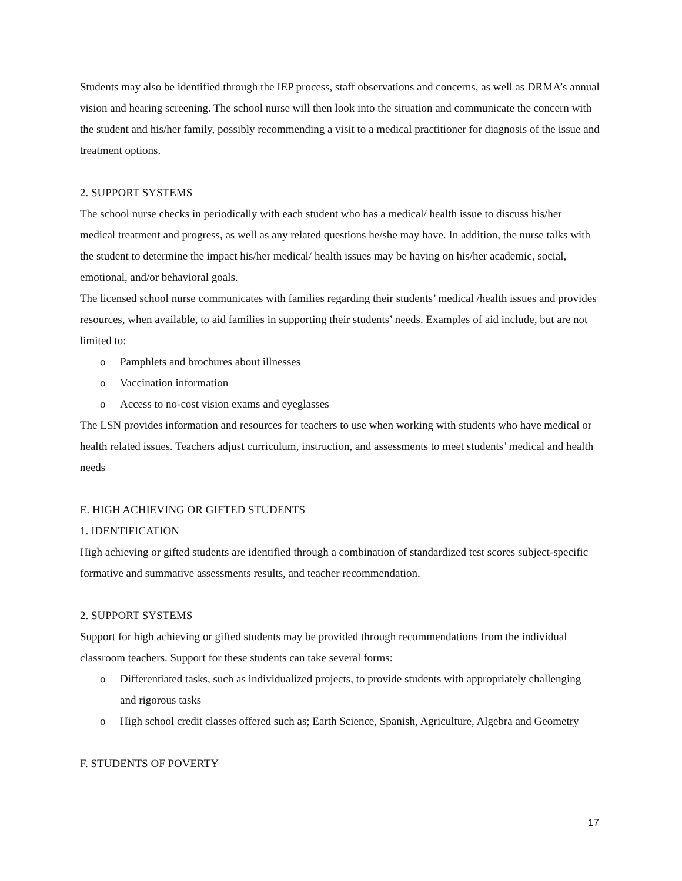Students may also be identified through the IEP process, staff observations and concerns, as well as DRMA’s annual vision and hearing screening. The school nurse will then look into the situation and communicate the concern with the student and his/her family, possibly recommending a visit to a medical practitioner for diagnosis of the issue and treatment options.
2. SUPPORT SYSTEMS
The school nurse checks in periodically with each student who has a medical/ health issue to discuss his/her medical treatment and progress, as well as any related questions he/she may have. In addition, the nurse talks with the student to determine the impact his/her medical/ health issues may be having on his/her academic, social, emotional, and/or behavioral goals.
The licensed school nurse communicates with families regarding their students’ medical /health issues and provides resources, when available, to aid families in supporting their students’ needs. Examples of aid include, but are not limited to:
o Pamphlets and brochures about illnesses
o Vaccination information
o Access to no-cost vision exams and eyeglasses
The LSN provides information and resources for teachers to use when working with students who have medical or health related issues. Teachers adjust curriculum, instruction, and assessments to meet students’ medical and health needs
E. HIGH ACHIEVING OR GIFTED STUDENTS
1. IDENTIFICATION
High achieving or gifted students are identified through a combination of standardized test scores subject-specific formative and summative assessments results, and teacher recommendation.
2. SUPPORT SYSTEMS
Support for high achieving or gifted students may be provided through recommendations from the individual classroom teachers. Support for these students can take several forms:
o Differentiated tasks, such as individualized projects, to provide students with appropriately challenging and rigorous tasks
o High school credit classes offered such as; Earth Science, Spanish, Agriculture, Algebra and Geometry
F. STUDENTS OF POVERTY
17